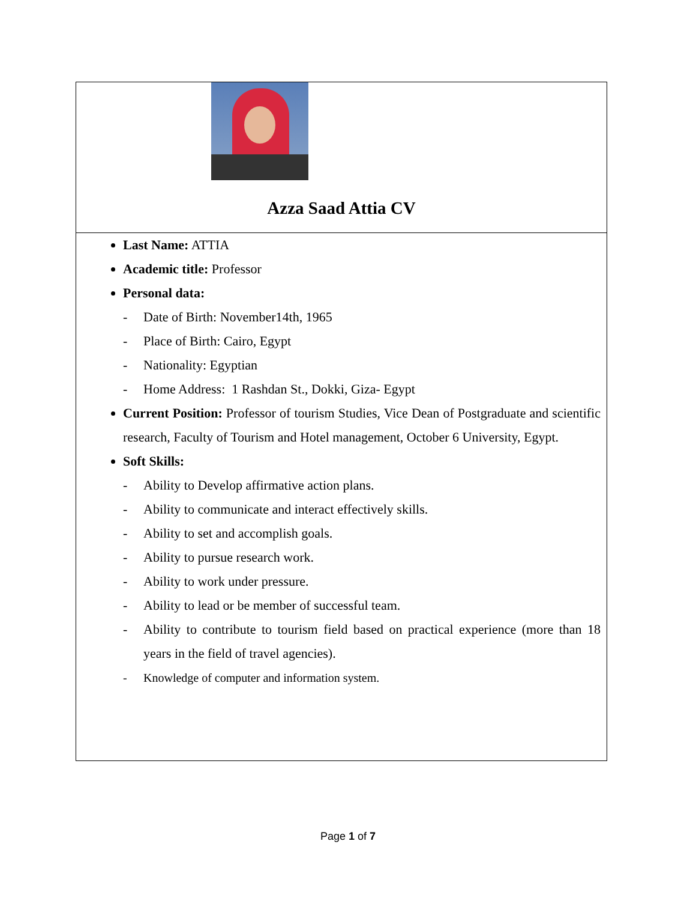| Azza Saad Attia CV |
| Last Name: ATTIA Academic title: Professor Personal data: - Date of Birth: November14th, 1965 - Place of Birth: Cairo, Egypt - Nationality: Egyptian - Home Address: 1 Rashdan St., Dokki, Giza- Egypt Current Position: Professor of tourism Studies, Vice Dean of Postgraduate and scientific research, Faculty of Tourism and Hotel management, October 6 University, Egypt. Soft Skills: - Ability to Develop affirmative action plans. - Ability to communicate and interact effectively skills. - Ability to set and accomplish goals. - Ability to pursue research work. - Ability to work under pressure. - Ability to lead or be member of successful team. - Ability to contribute to tourism field based on practical experience (more than 18 years in the field of travel agencies). - Knowledge of computer and information system. |
Page 1 of 7